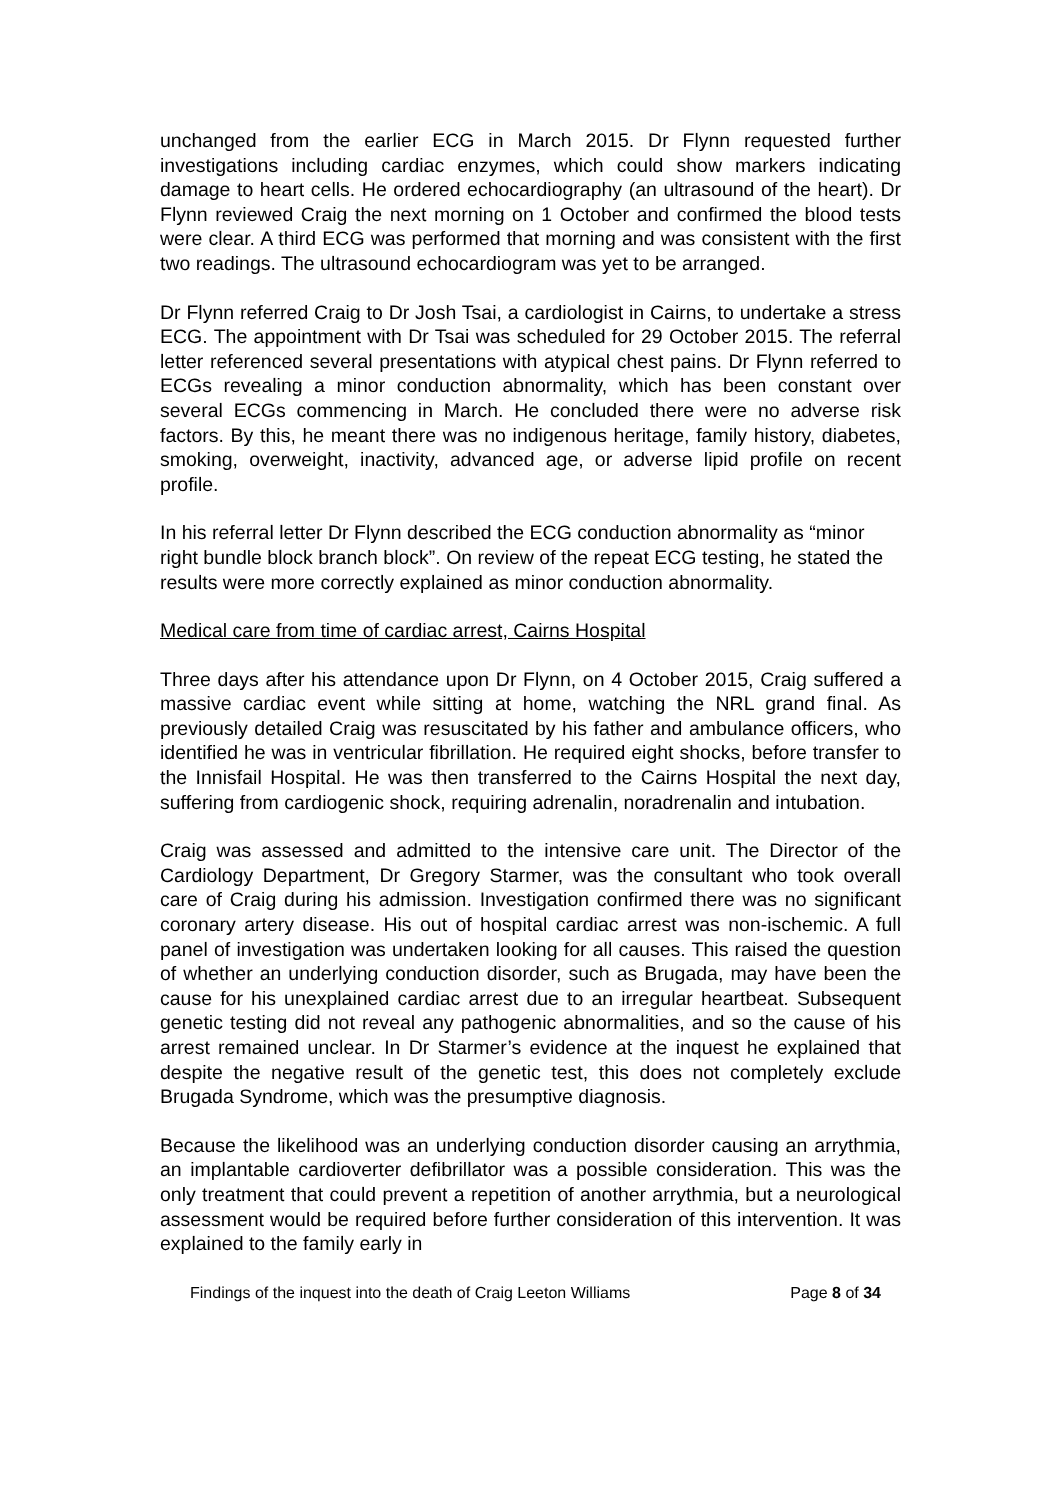unchanged from the earlier ECG in March 2015. Dr Flynn requested further investigations including cardiac enzymes, which could show markers indicating damage to heart cells. He ordered echocardiography (an ultrasound of the heart). Dr Flynn reviewed Craig the next morning on 1 October and confirmed the blood tests were clear. A third ECG was performed that morning and was consistent with the first two readings. The ultrasound echocardiogram was yet to be arranged.
Dr Flynn referred Craig to Dr Josh Tsai, a cardiologist in Cairns, to undertake a stress ECG. The appointment with Dr Tsai was scheduled for 29 October 2015. The referral letter referenced several presentations with atypical chest pains. Dr Flynn referred to ECGs revealing a minor conduction abnormality, which has been constant over several ECGs commencing in March. He concluded there were no adverse risk factors. By this, he meant there was no indigenous heritage, family history, diabetes, smoking, overweight, inactivity, advanced age, or adverse lipid profile on recent profile.
In his referral letter Dr Flynn described the ECG conduction abnormality as “minor right bundle block branch block”. On review of the repeat ECG testing, he stated the results were more correctly explained as minor conduction abnormality.
Medical care from time of cardiac arrest, Cairns Hospital
Three days after his attendance upon Dr Flynn, on 4 October 2015, Craig suffered a massive cardiac event while sitting at home, watching the NRL grand final. As previously detailed Craig was resuscitated by his father and ambulance officers, who identified he was in ventricular fibrillation. He required eight shocks, before transfer to the Innisfail Hospital. He was then transferred to the Cairns Hospital the next day, suffering from cardiogenic shock, requiring adrenalin, noradrenalin and intubation.
Craig was assessed and admitted to the intensive care unit. The Director of the Cardiology Department, Dr Gregory Starmer, was the consultant who took overall care of Craig during his admission. Investigation confirmed there was no significant coronary artery disease. His out of hospital cardiac arrest was non-ischemic. A full panel of investigation was undertaken looking for all causes. This raised the question of whether an underlying conduction disorder, such as Brugada, may have been the cause for his unexplained cardiac arrest due to an irregular heartbeat. Subsequent genetic testing did not reveal any pathogenic abnormalities, and so the cause of his arrest remained unclear. In Dr Starmer’s evidence at the inquest he explained that despite the negative result of the genetic test, this does not completely exclude Brugada Syndrome, which was the presumptive diagnosis.
Because the likelihood was an underlying conduction disorder causing an arrythmia, an implantable cardioverter defibrillator was a possible consideration. This was the only treatment that could prevent a repetition of another arrythmia, but a neurological assessment would be required before further consideration of this intervention. It was explained to the family early in
Findings of the inquest into the death of Craig Leeton Williams Page 8 of 34